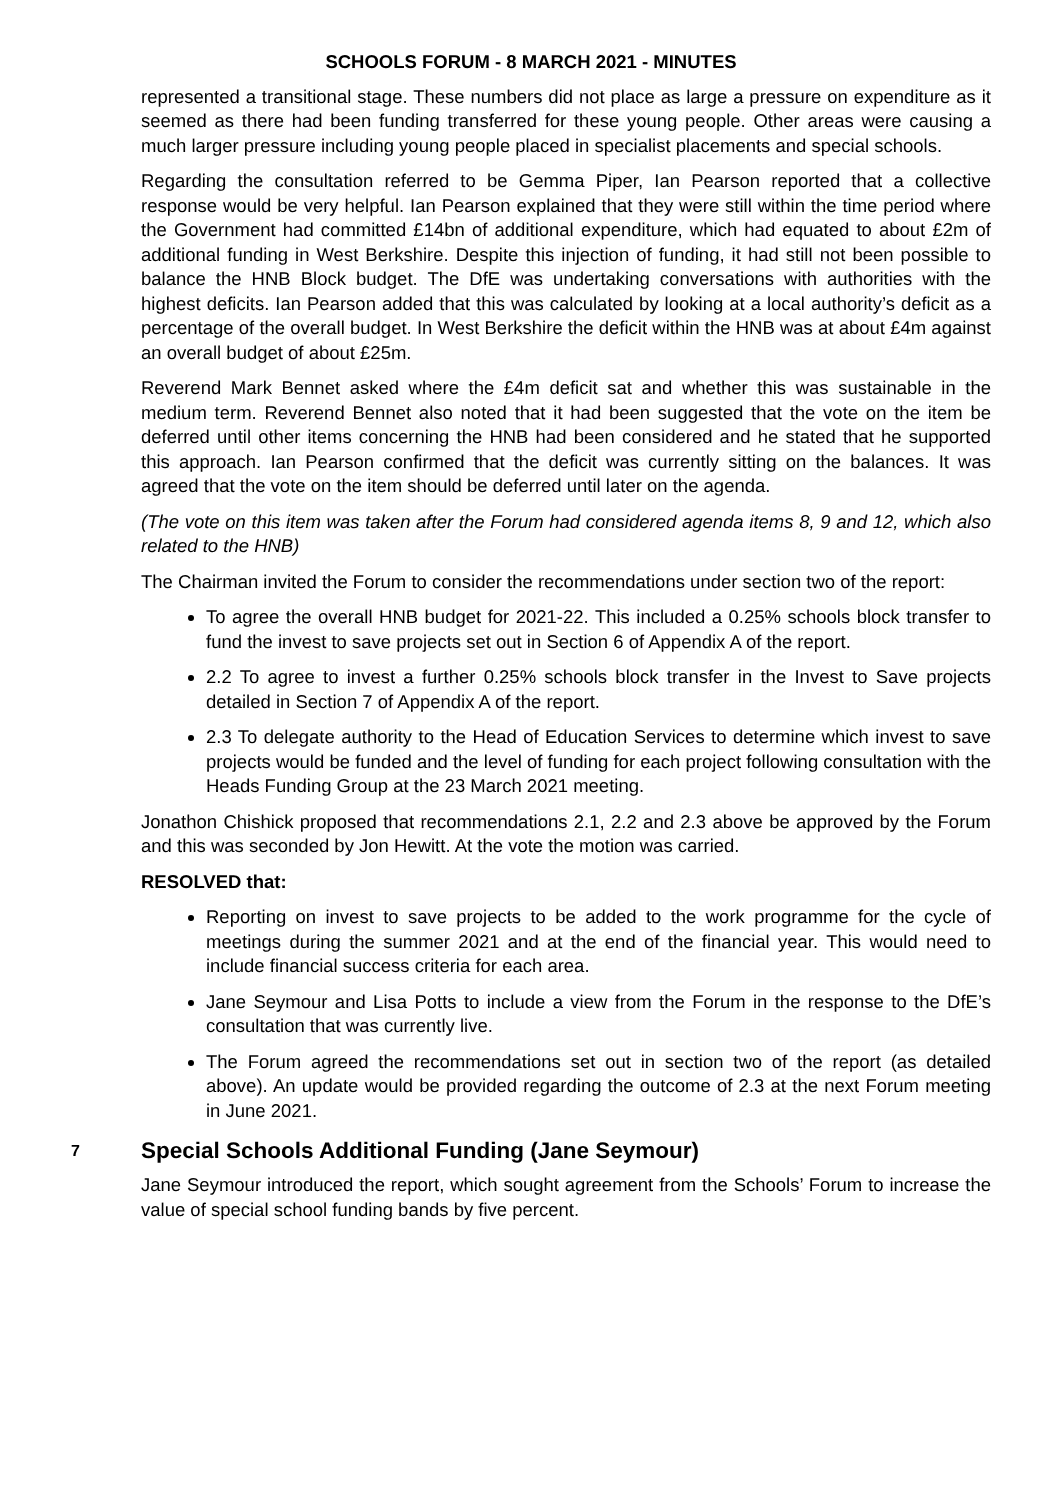SCHOOLS FORUM - 8 MARCH 2021 - MINUTES
represented a transitional stage. These numbers did not place as large a pressure on expenditure as it seemed as there had been funding transferred for these young people. Other areas were causing a much larger pressure including young people placed in specialist placements and special schools.
Regarding the consultation referred to be Gemma Piper, Ian Pearson reported that a collective response would be very helpful. Ian Pearson explained that they were still within the time period where the Government had committed £14bn of additional expenditure, which had equated to about £2m of additional funding in West Berkshire. Despite this injection of funding, it had still not been possible to balance the HNB Block budget. The DfE was undertaking conversations with authorities with the highest deficits. Ian Pearson added that this was calculated by looking at a local authority’s deficit as a percentage of the overall budget. In West Berkshire the deficit within the HNB was at about £4m against an overall budget of about £25m.
Reverend Mark Bennet asked where the £4m deficit sat and whether this was sustainable in the medium term. Reverend Bennet also noted that it had been suggested that the vote on the item be deferred until other items concerning the HNB had been considered and he stated that he supported this approach. Ian Pearson confirmed that the deficit was currently sitting on the balances. It was agreed that the vote on the item should be deferred until later on the agenda.
(The vote on this item was taken after the Forum had considered agenda items 8, 9 and 12, which also related to the HNB)
The Chairman invited the Forum to consider the recommendations under section two of the report:
To agree the overall HNB budget for 2021-22. This included a 0.25% schools block transfer to fund the invest to save projects set out in Section 6 of Appendix A of the report.
2.2 To agree to invest a further 0.25% schools block transfer in the Invest to Save projects detailed in Section 7 of Appendix A of the report.
2.3 To delegate authority to the Head of Education Services to determine which invest to save projects would be funded and the level of funding for each project following consultation with the Heads Funding Group at the 23 March 2021 meeting.
Jonathon Chishick proposed that recommendations 2.1, 2.2 and 2.3 above be approved by the Forum and this was seconded by Jon Hewitt. At the vote the motion was carried.
RESOLVED that:
Reporting on invest to save projects to be added to the work programme for the cycle of meetings during the summer 2021 and at the end of the financial year. This would need to include financial success criteria for each area.
Jane Seymour and Lisa Potts to include a view from the Forum in the response to the DfE’s consultation that was currently live.
The Forum agreed the recommendations set out in section two of the report (as detailed above). An update would be provided regarding the outcome of 2.3 at the next Forum meeting in June 2021.
7 Special Schools Additional Funding (Jane Seymour)
Jane Seymour introduced the report, which sought agreement from the Schools’ Forum to increase the value of special school funding bands by five percent.